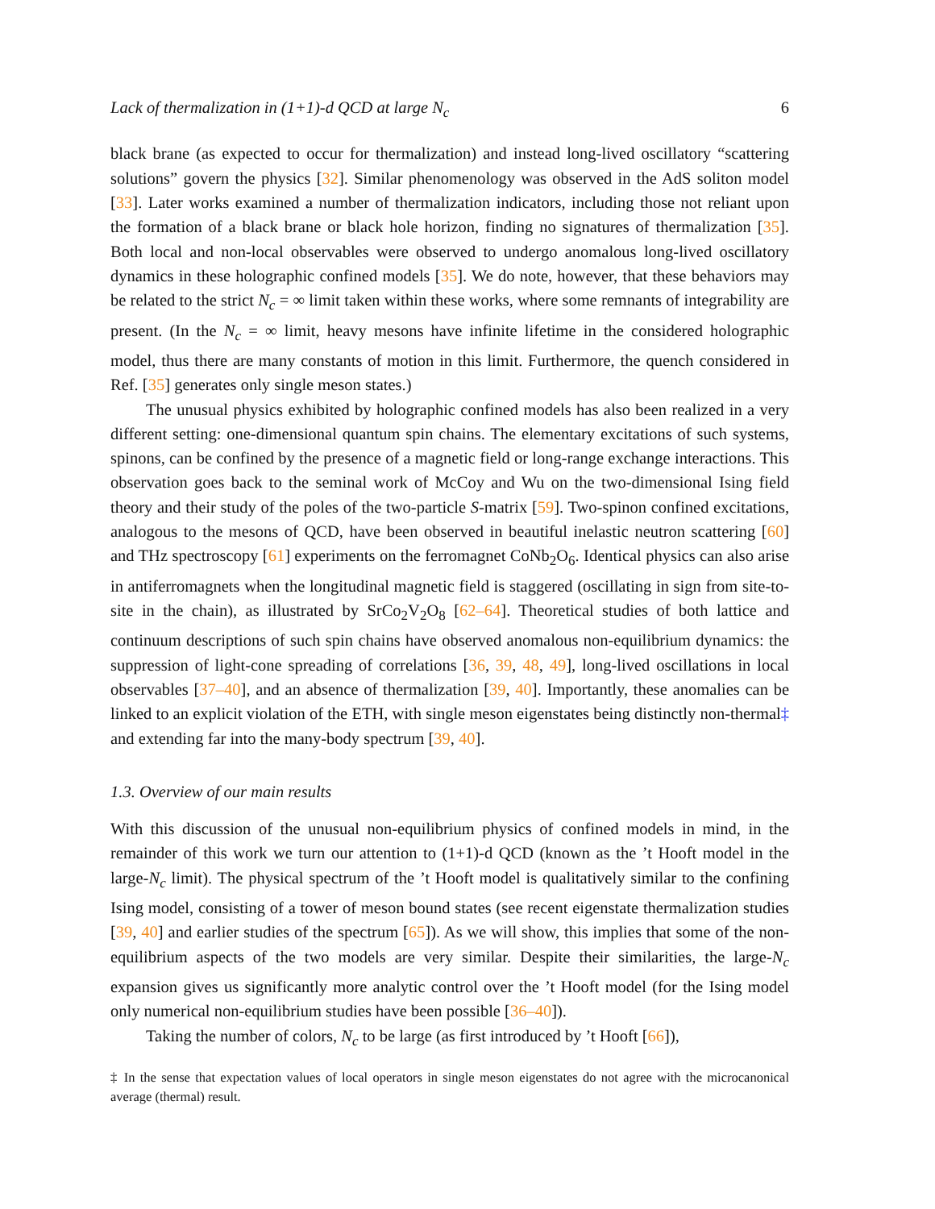Lack of thermalization in (1+1)-d QCD at large N<sub>c</sub> 6
black brane (as expected to occur for thermalization) and instead long-lived oscillatory “scattering solutions” govern the physics [32]. Similar phenomenology was observed in the AdS soliton model [33]. Later works examined a number of thermalization indicators, including those not reliant upon the formation of a black brane or black hole horizon, finding no signatures of thermalization [35]. Both local and non-local observables were observed to undergo anomalous long-lived oscillatory dynamics in these holographic confined models [35]. We do note, however, that these behaviors may be related to the strict N<sub>c</sub> = ∞ limit taken within these works, where some remnants of integrability are present. (In the N<sub>c</sub> = ∞ limit, heavy mesons have infinite lifetime in the considered holographic model, thus there are many constants of motion in this limit. Furthermore, the quench considered in Ref. [35] generates only single meson states.)
The unusual physics exhibited by holographic confined models has also been realized in a very different setting: one-dimensional quantum spin chains. The elementary excitations of such systems, spinons, can be confined by the presence of a magnetic field or long-range exchange interactions. This observation goes back to the seminal work of McCoy and Wu on the two-dimensional Ising field theory and their study of the poles of the two-particle S-matrix [59]. Two-spinon confined excitations, analogous to the mesons of QCD, have been observed in beautiful inelastic neutron scattering [60] and THz spectroscopy [61] experiments on the ferromagnet CoNb<sub>2</sub>O<sub>6</sub>. Identical physics can also arise in antiferromagnets when the longitudinal magnetic field is staggered (oscillating in sign from site-to-site in the chain), as illustrated by SrCo<sub>2</sub>V<sub>2</sub>O<sub>8</sub> [62–64]. Theoretical studies of both lattice and continuum descriptions of such spin chains have observed anomalous non-equilibrium dynamics: the suppression of light-cone spreading of correlations [36, 39, 48, 49], long-lived oscillations in local observables [37–40], and an absence of thermalization [39, 40]. Importantly, these anomalies can be linked to an explicit violation of the ETH, with single meson eigenstates being distinctly non-thermal‡ and extending far into the many-body spectrum [39, 40].
1.3. Overview of our main results
With this discussion of the unusual non-equilibrium physics of confined models in mind, in the remainder of this work we turn our attention to (1+1)-d QCD (known as the ’t Hooft model in the large-N<sub>c</sub> limit). The physical spectrum of the ’t Hooft model is qualitatively similar to the confining Ising model, consisting of a tower of meson bound states (see recent eigenstate thermalization studies [39, 40] and earlier studies of the spectrum [65]). As we will show, this implies that some of the non-equilibrium aspects of the two models are very similar. Despite their similarities, the large-N<sub>c</sub> expansion gives us significantly more analytic control over the ’t Hooft model (for the Ising model only numerical non-equilibrium studies have been possible [36–40]).
Taking the number of colors, N<sub>c</sub> to be large (as first introduced by ’t Hooft [66]),
‡ In the sense that expectation values of local operators in single meson eigenstates do not agree with the microcanonical average (thermal) result.